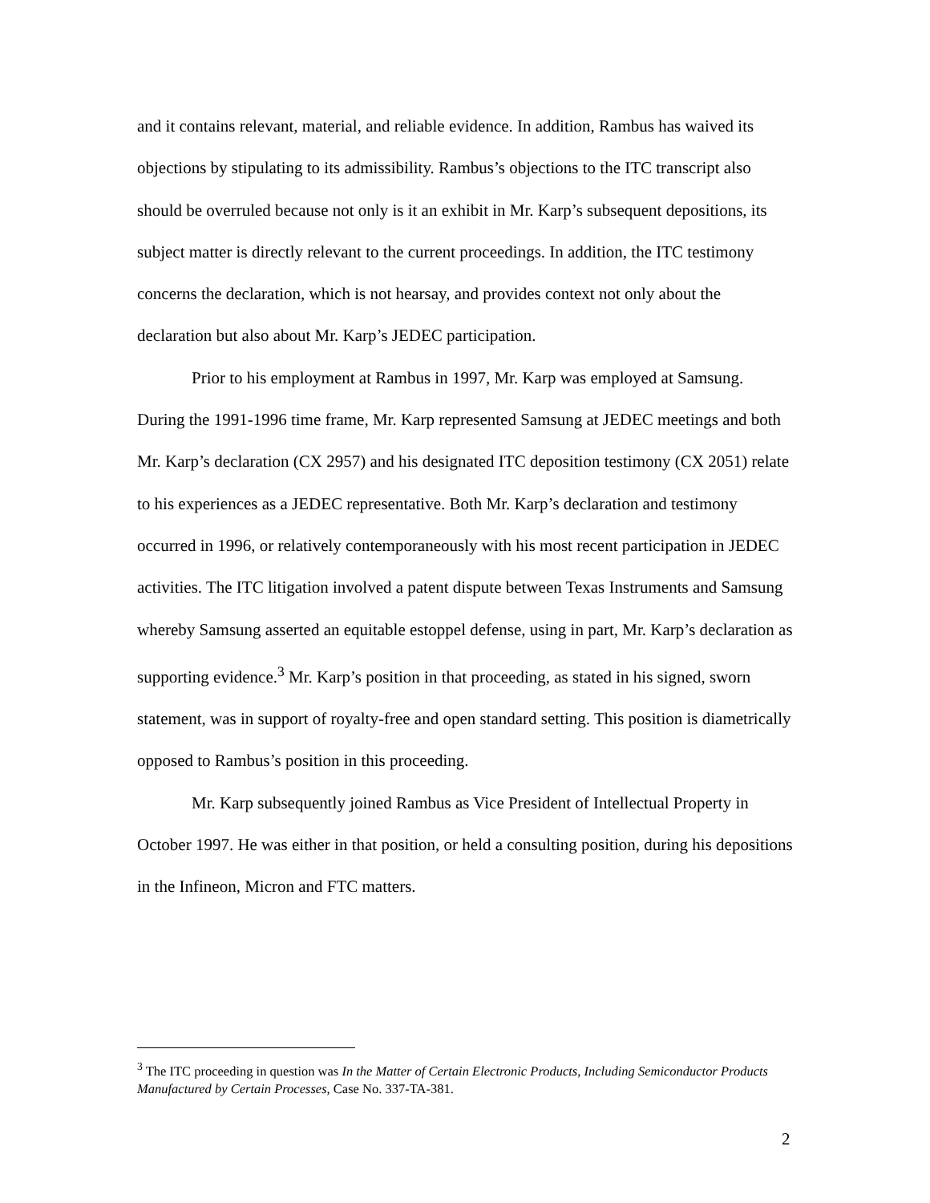and it contains relevant, material, and reliable evidence. In addition, Rambus has waived its objections by stipulating to its admissibility. Rambus’s objections to the ITC transcript also should be overruled because not only is it an exhibit in Mr. Karp’s subsequent depositions, its subject matter is directly relevant to the current proceedings. In addition, the ITC testimony concerns the declaration, which is not hearsay, and provides context not only about the declaration but also about Mr. Karp’s JEDEC participation.
Prior to his employment at Rambus in 1997, Mr. Karp was employed at Samsung. During the 1991-1996 time frame, Mr. Karp represented Samsung at JEDEC meetings and both Mr. Karp’s declaration (CX 2957) and his designated ITC deposition testimony (CX 2051) relate to his experiences as a JEDEC representative. Both Mr. Karp’s declaration and testimony occurred in 1996, or relatively contemporaneously with his most recent participation in JEDEC activities. The ITC litigation involved a patent dispute between Texas Instruments and Samsung whereby Samsung asserted an equitable estoppel defense, using in part, Mr. Karp’s declaration as supporting evidence.<sup>3</sup> Mr. Karp’s position in that proceeding, as stated in his signed, sworn statement, was in support of royalty-free and open standard setting. This position is diametrically opposed to Rambus’s position in this proceeding.
Mr. Karp subsequently joined Rambus as Vice President of Intellectual Property in October 1997. He was either in that position, or held a consulting position, during his depositions in the Infineon, Micron and FTC matters.
<sup>3</sup> The ITC proceeding in question was In the Matter of Certain Electronic Products, Including Semiconductor Products Manufactured by Certain Processes, Case No. 337-TA-381.
2